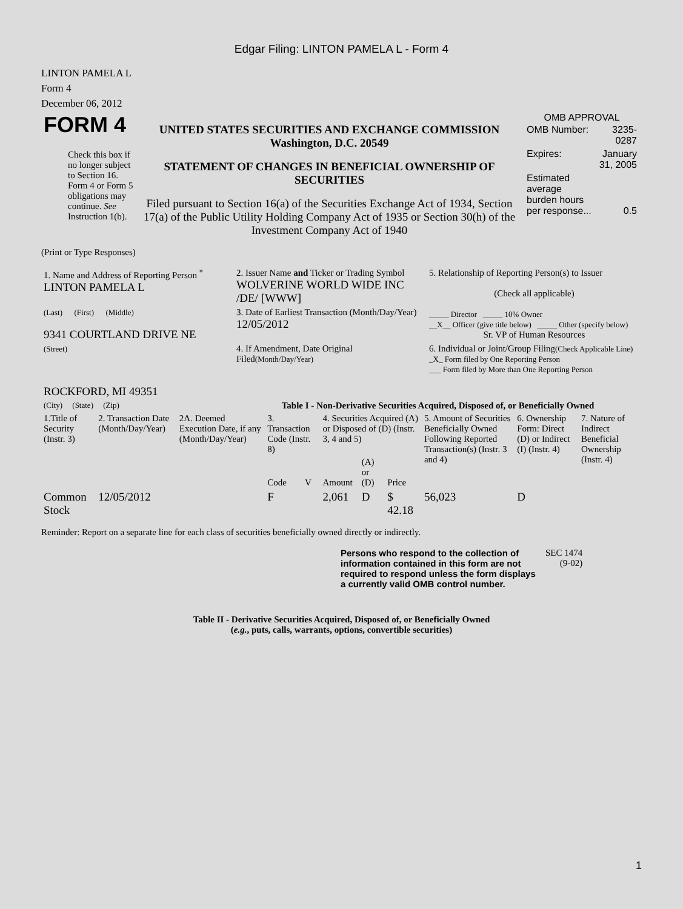Edgar Filing: LINTON PAMELA L - Form 4
LINTON PAMELA L
Form 4
December 06, 2012
| FORM 4 Check this box if no longer subject to Section 16. Form 4 or Form 5 obligations may continue. See Instruction 1(b). | UNITED STATES SECURITIES AND EXCHANGE COMMISSION Washington, D.C. 20549 STATEMENT OF CHANGES IN BENEFICIAL OWNERSHIP OF SECURITIES Filed pursuant to Section 16(a) of the Securities Exchange Act of 1934, Section 17(a) of the Public Utility Holding Company Act of 1935 or Section 30(h) of the Investment Company Act of 1940 | OMB APPROVAL / OMB Number: / 3235-0287 / / Expires: / January 31, 2005 / / Estimated average burden hours per response... / 0.5 / |
(Print or Type Responses)
| 1. Name and Address of Reporting Person <sup>*</sup> LINTON PAMELA L | 2. Issuer Name and Ticker or Trading Symbol WOLVERINE WORLD WIDE INC /DE/ [WWW] | 5. Relationship of Reporting Person(s) to Issuer (Check all applicable) _____ Director _____ 10% Owner __X__ Officer (give title below) _____ Other (specify below) Sr. VP of Human Resources |
| (Last) (First) (Middle) 9341 COURTLAND DRIVE NE | 3. Date of Earliest Transaction (Month/Day/Year) 12/05/2012 | |
| (Street) ROCKFORD, MI 49351 | 4. If Amendment, Date Original Filed (Month/Day/Year) | 6. Individual or Joint/Group Filing (Check Applicable Line) _X_ Form filed by One Reporting Person ___ Form filed by More than One Reporting Person |
| (City) (State) (Zip) | Table I - Non-Derivative Securities Acquired, Disposed of, or Beneficially Owned | |
| 1.Title of Security (Instr. 3) | 2. Transaction Date (Month/Day/Year) | 2A. Deemed Execution Date, if any (Month/Day/Year) | 3. Transaction Code (Instr. 8) | | 4. Securities Acquired (A) or Disposed of (D) (Instr. 3, 4 and 5) | | | 5. Amount of Securities Beneficially Owned Following Reported Transaction(s) (Instr. 3 and 4) | 6. Ownership Form: Direct (D) or Indirect (I) (Instr. 4) | 7. Nature of Indirect Beneficial Ownership (Instr. 4) |
| --- | --- | --- | --- | --- | --- | --- | --- | --- | --- | --- |
| | | | Code | V | Amount | (A) or (D) | Price | | | |
| Common Stock | 12/05/2012 | | F | | 2,061 | D | $ 42.18 | 56,023 | D | |
Reminder: Report on a separate line for each class of securities beneficially owned directly or indirectly.
| Persons who respond to the collection of information contained in this form are not required to respond unless the form displays a currently valid OMB control number. | SEC 1474 (9-02) |
Table II - Derivative Securities Acquired, Disposed of, or Beneficially Owned
(e.g., puts, calls, warrants, options, convertible securities)
1